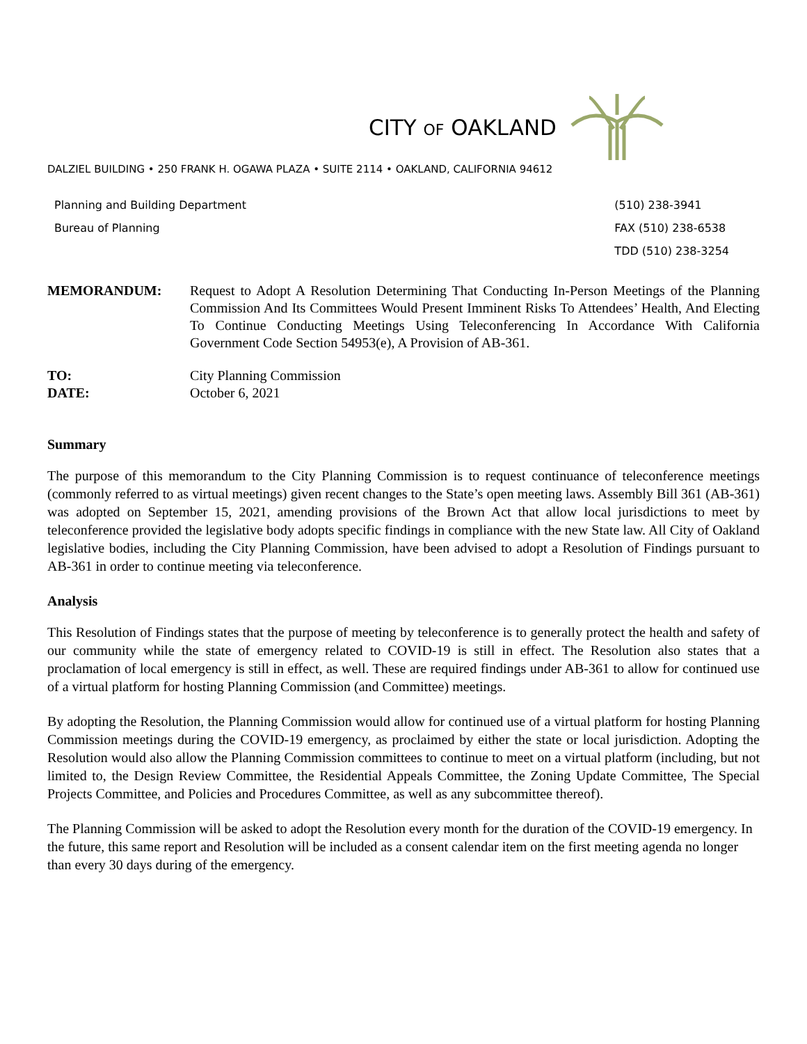CITY OF OAKLAND
DALZIEL BUILDING • 250 FRANK H. OGAWA PLAZA • SUITE 2114 • OAKLAND, CALIFORNIA 94612
Planning and Building Department
Bureau of Planning
(510) 238-3941
FAX (510) 238-6538
TDD (510) 238-3254
MEMORANDUM: Request to Adopt A Resolution Determining That Conducting In-Person Meetings of the Planning Commission And Its Committees Would Present Imminent Risks To Attendees’ Health, And Electing To Continue Conducting Meetings Using Teleconferencing In Accordance With California Government Code Section 54953(e), A Provision of AB-361.
TO:
DATE:
City Planning Commission
October 6, 2021
Summary
The purpose of this memorandum to the City Planning Commission is to request continuance of teleconference meetings (commonly referred to as virtual meetings) given recent changes to the State’s open meeting laws. Assembly Bill 361 (AB-361) was adopted on September 15, 2021, amending provisions of the Brown Act that allow local jurisdictions to meet by teleconference provided the legislative body adopts specific findings in compliance with the new State law. All City of Oakland legislative bodies, including the City Planning Commission, have been advised to adopt a Resolution of Findings pursuant to AB-361 in order to continue meeting via teleconference.
Analysis
This Resolution of Findings states that the purpose of meeting by teleconference is to generally protect the health and safety of our community while the state of emergency related to COVID-19 is still in effect. The Resolution also states that a proclamation of local emergency is still in effect, as well. These are required findings under AB-361 to allow for continued use of a virtual platform for hosting Planning Commission (and Committee) meetings.
By adopting the Resolution, the Planning Commission would allow for continued use of a virtual platform for hosting Planning Commission meetings during the COVID-19 emergency, as proclaimed by either the state or local jurisdiction. Adopting the Resolution would also allow the Planning Commission committees to continue to meet on a virtual platform (including, but not limited to, the Design Review Committee, the Residential Appeals Committee, the Zoning Update Committee, The Special Projects Committee, and Policies and Procedures Committee, as well as any subcommittee thereof).
The Planning Commission will be asked to adopt the Resolution every month for the duration of the COVID-19 emergency. In the future, this same report and Resolution will be included as a consent calendar item on the first meeting agenda no longer than every 30 days during of the emergency.